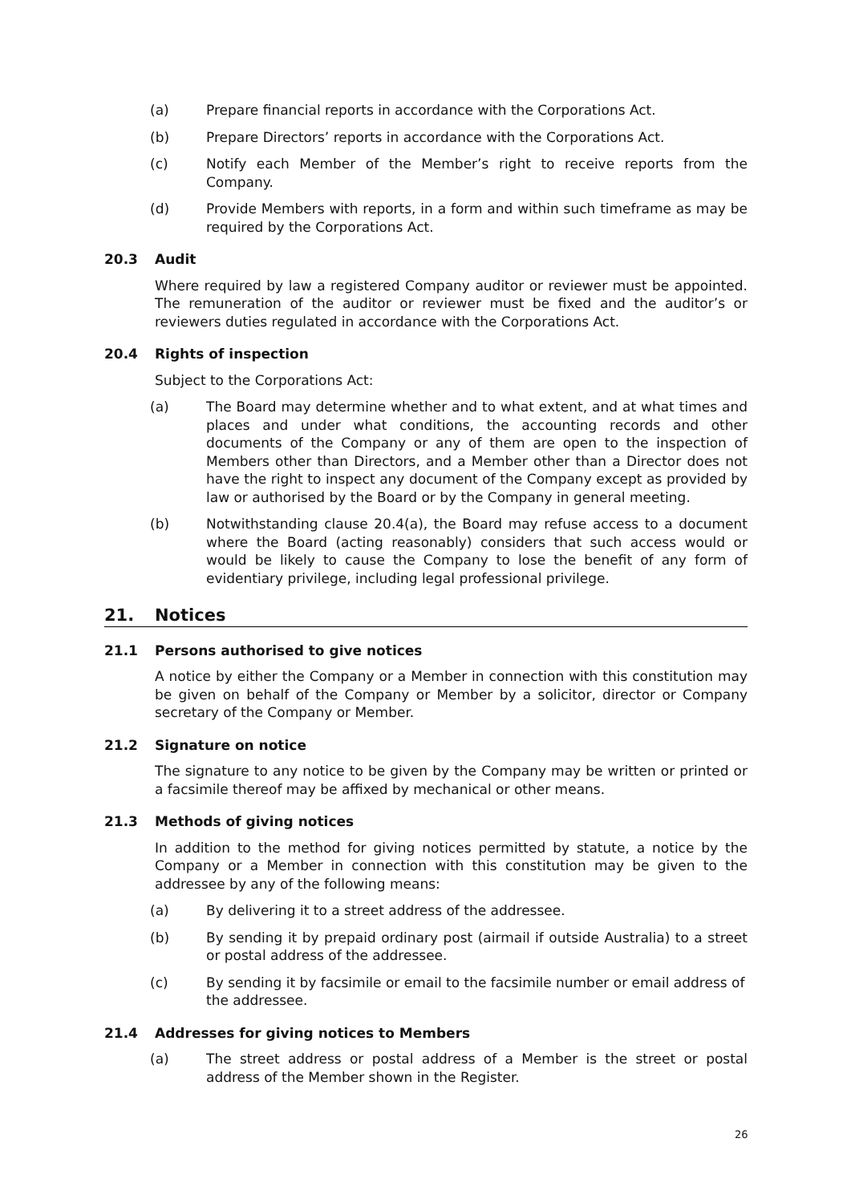(a) Prepare financial reports in accordance with the Corporations Act.
(b) Prepare Directors’ reports in accordance with the Corporations Act.
(c) Notify each Member of the Member’s right to receive reports from the Company.
(d) Provide Members with reports, in a form and within such timeframe as may be required by the Corporations Act.
20.3 Audit
Where required by law a registered Company auditor or reviewer must be appointed. The remuneration of the auditor or reviewer must be fixed and the auditor’s or reviewers duties regulated in accordance with the Corporations Act.
20.4 Rights of inspection
Subject to the Corporations Act:
(a) The Board may determine whether and to what extent, and at what times and places and under what conditions, the accounting records and other documents of the Company or any of them are open to the inspection of Members other than Directors, and a Member other than a Director does not have the right to inspect any document of the Company except as provided by law or authorised by the Board or by the Company in general meeting.
(b) Notwithstanding clause 20.4(a), the Board may refuse access to a document where the Board (acting reasonably) considers that such access would or would be likely to cause the Company to lose the benefit of any form of evidentiary privilege, including legal professional privilege.
21. Notices
21.1 Persons authorised to give notices
A notice by either the Company or a Member in connection with this constitution may be given on behalf of the Company or Member by a solicitor, director or Company secretary of the Company or Member.
21.2 Signature on notice
The signature to any notice to be given by the Company may be written or printed or a facsimile thereof may be affixed by mechanical or other means.
21.3 Methods of giving notices
In addition to the method for giving notices permitted by statute, a notice by the Company or a Member in connection with this constitution may be given to the addressee by any of the following means:
(a) By delivering it to a street address of the addressee.
(b) By sending it by prepaid ordinary post (airmail if outside Australia) to a street or postal address of the addressee.
(c) By sending it by facsimile or email to the facsimile number or email address of the addressee.
21.4 Addresses for giving notices to Members
(a) The street address or postal address of a Member is the street or postal address of the Member shown in the Register.
26